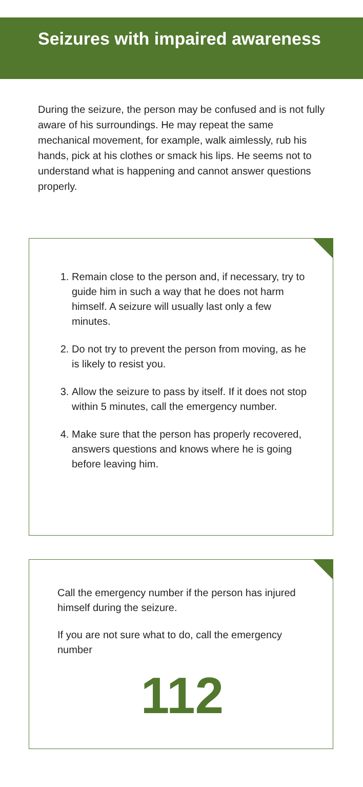Seizures with impaired awareness
During the seizure, the person may be confused and is not fully aware of his surroundings. He may repeat the same mechanical movement, for example, walk aimlessly, rub his hands, pick at his clothes or smack his lips. He seems not to understand what is happening and cannot answer questions properly.
1. Remain close to the person and, if necessary, try to guide him in such a way that he does not harm himself. A seizure will usually last only a few minutes.
2. Do not try to prevent the person from moving, as he is likely to resist you.
3. Allow the seizure to pass by itself. If it does not stop within 5 minutes, call the emergency number.
4. Make sure that the person has properly recovered, answers questions and knows where he is going before leaving him.
Call the emergency number if the person has injured himself during the seizure.
If you are not sure what to do, call the emergency number
112